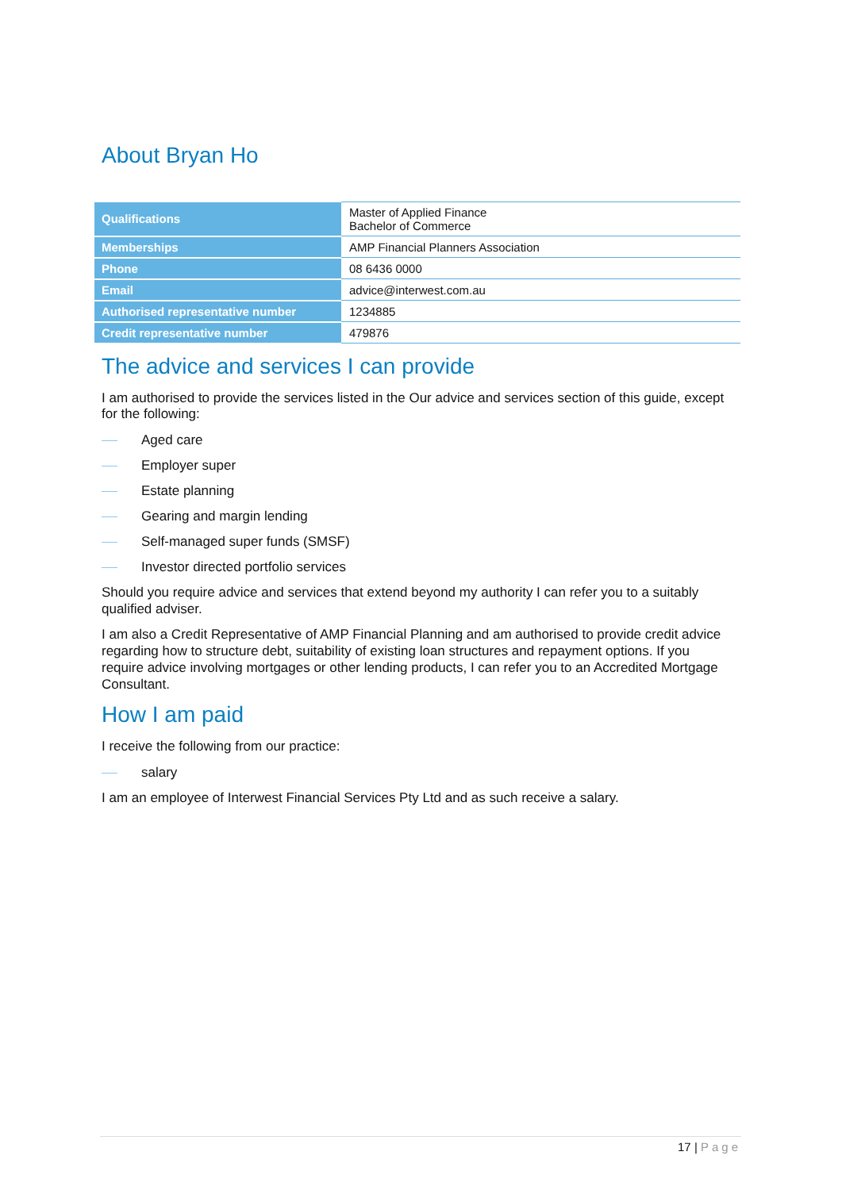About Bryan Ho
| Qualifications | Master of Applied Finance Bachelor of Commerce |
| Memberships | AMP Financial Planners Association |
| Phone | 08 6436 0000 |
| Email | advice@interwest.com.au |
| Authorised representative number | 1234885 |
| Credit representative number | 479876 |
The advice and services I can provide
I am authorised to provide the services listed in the Our advice and services section of this guide, except for the following:
Aged care
Employer super
Estate planning
Gearing and margin lending
Self-managed super funds (SMSF)
Investor directed portfolio services
Should you require advice and services that extend beyond my authority I can refer you to a suitably qualified adviser.
I am also a Credit Representative of AMP Financial Planning and am authorised to provide credit advice regarding how to structure debt, suitability of existing loan structures and repayment options. If you require advice involving mortgages or other lending products, I can refer you to an Accredited Mortgage Consultant.
How I am paid
I receive the following from our practice:
salary
I am an employee of Interwest Financial Services Pty Ltd and as such receive a salary.
17 | Page